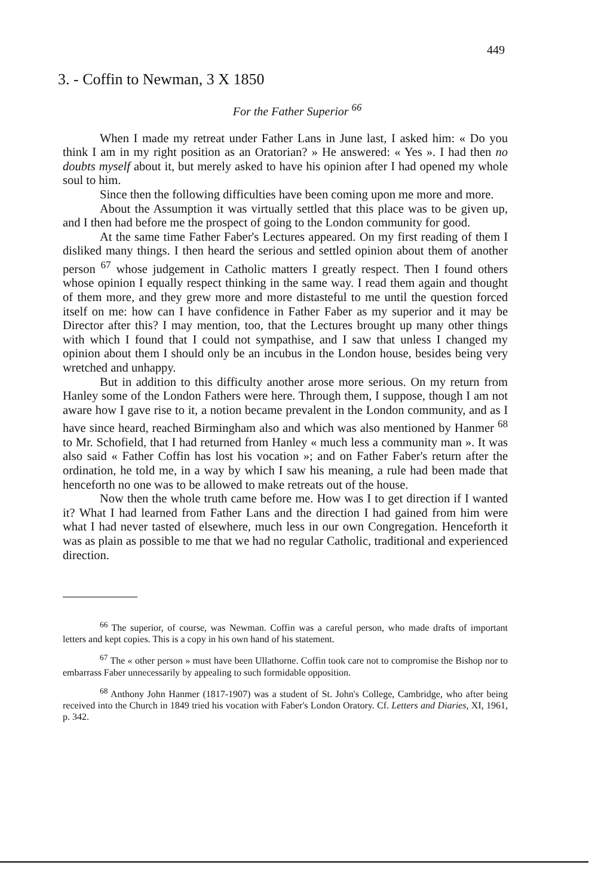449
3. - Coffin to Newman, 3 X 1850
For the Father Superior <sup>66</sup>
When I made my retreat under Father Lans in June last, I asked him: « Do you think I am in my right position as an Oratorian? » He answered: « Yes ». I had then no doubts myself about it, but merely asked to have his opinion after I had opened my whole soul to him.
Since then the following difficulties have been coming upon me more and more.
About the Assumption it was virtually settled that this place was to be given up, and I then had before me the prospect of going to the London community for good.
At the same time Father Faber's Lectures appeared. On my first reading of them I disliked many things. I then heard the serious and settled opinion about them of another person <sup>67</sup> whose judgement in Catholic matters I greatly respect. Then I found others whose opinion I equally respect thinking in the same way. I read them again and thought of them more, and they grew more and more distasteful to me until the question forced itself on me: how can I have confidence in Father Faber as my superior and it may be Director after this? I may mention, too, that the Lectures brought up many other things with which I found that I could not sympathise, and I saw that unless I changed my opinion about them I should only be an incubus in the London house, besides being very wretched and unhappy.
But in addition to this difficulty another arose more serious. On my return from Hanley some of the London Fathers were here. Through them, I suppose, though I am not aware how I gave rise to it, a notion became prevalent in the London community, and as I have since heard, reached Birmingham also and which was also mentioned by Hanmer <sup>68</sup> to Mr. Schofield, that I had returned from Hanley « much less a community man ». It was also said « Father Coffin has lost his vocation »; and on Father Faber's return after the ordination, he told me, in a way by which I saw his meaning, a rule had been made that henceforth no one was to be allowed to make retreats out of the house.
Now then the whole truth came before me. How was I to get direction if I wanted it? What I had learned from Father Lans and the direction I had gained from him were what I had never tasted of elsewhere, much less in our own Congregation. Henceforth it was as plain as possible to me that we had no regular Catholic, traditional and experienced direction.
<sup>66</sup> The superior, of course, was Newman. Coffin was a careful person, who made drafts of important letters and kept copies. This is a copy in his own hand of his statement.
<sup>67</sup> The « other person » must have been Ullathorne. Coffin took care not to compromise the Bishop nor to embarrass Faber unnecessarily by appealing to such formidable opposition.
<sup>68</sup> Anthony John Hanmer (1817-1907) was a student of St. John's College, Cambridge, who after being received into the Church in 1849 tried his vocation with Faber's London Oratory. Cf. Letters and Diaries, XI, 1961, p. 342.